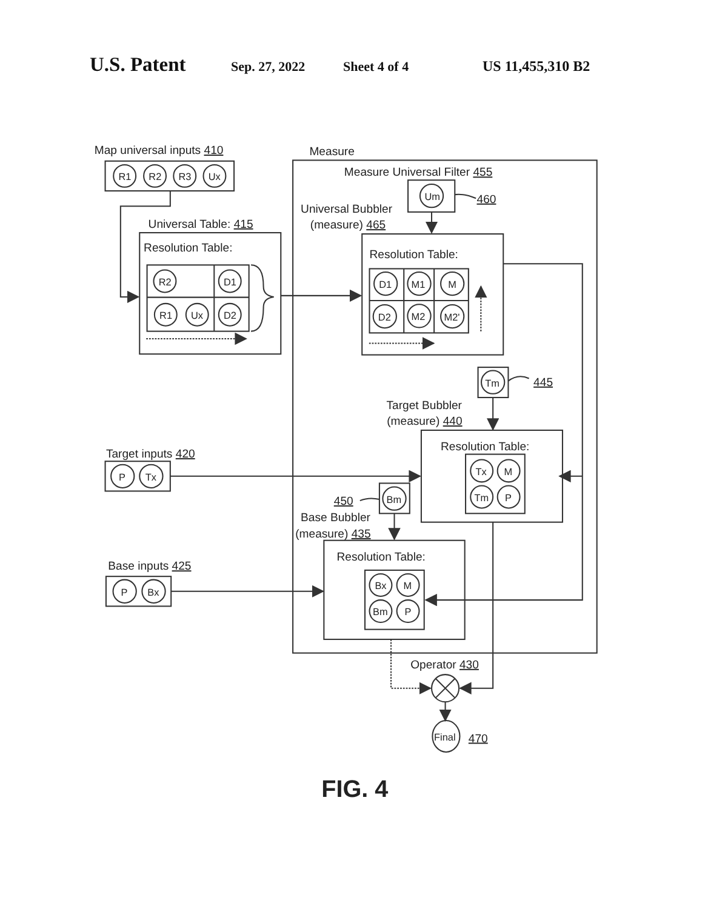U.S. Patent Sep. 27, 2022 Sheet 4 of 4 US 11,455,310 B2
Map universal inputs 410
R1
R2
R3
Ux
Measure
Measure Universal Filter 455
Um
460
Universal Bubbler
(measure) 465
Universal Table: 415
Resolution Table:
R2
D1
R1
Ux
D2
Resolution Table:
D1
M1
M
D2
M2
M2'
Tm
445
Target Bubbler
(measure) 440
Resolution Table:
Tx
M
Tm
P
Target inputs 420
P
Tx
450
Bm
Base Bubbler
(measure) 435
Resolution Table:
Bx
M
Bm
P
Base inputs 425
P
Bx
Operator 430
Final
470
FIG. 4